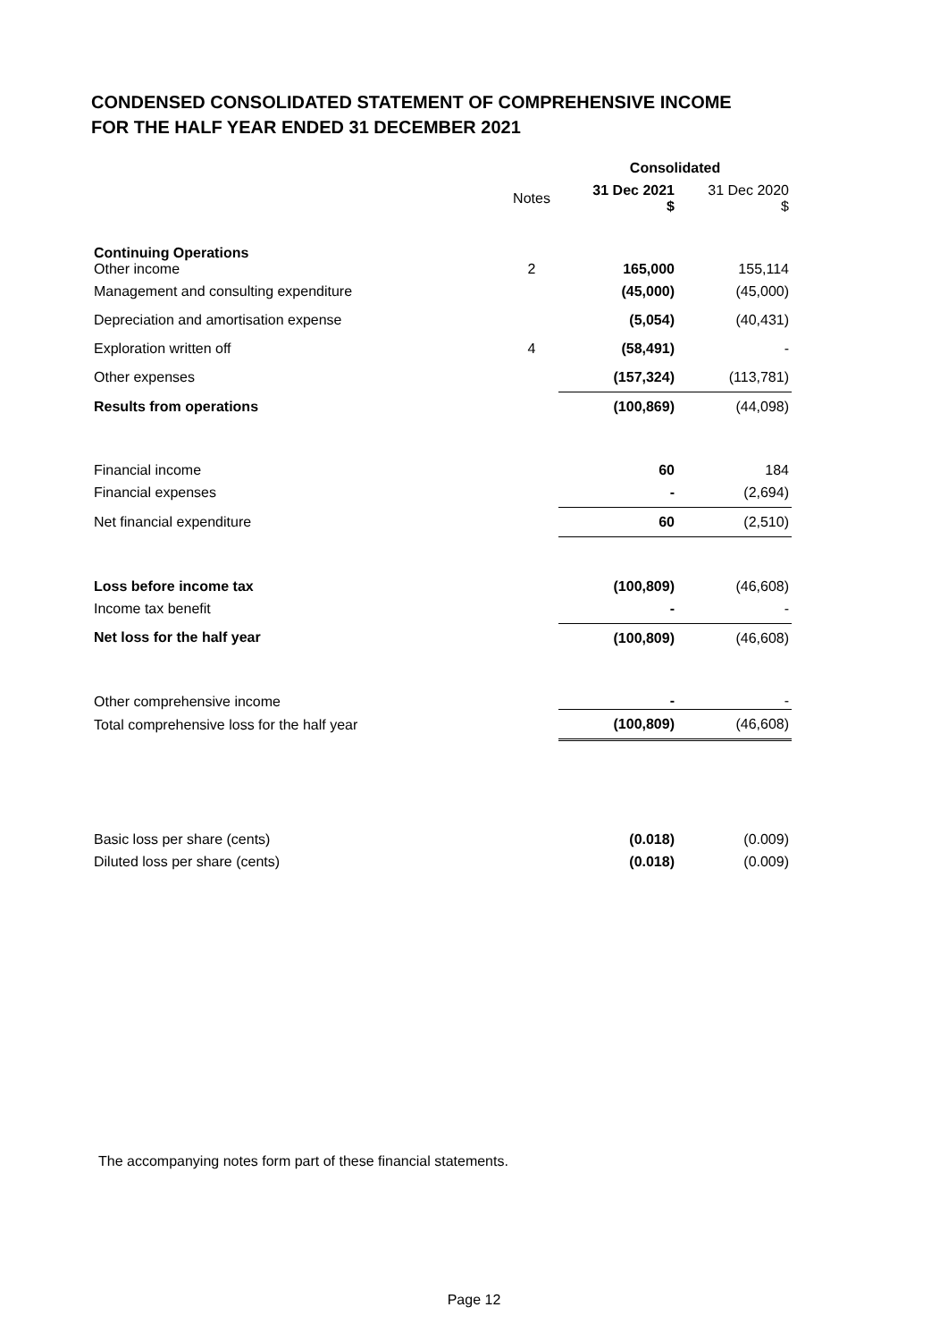CONDENSED CONSOLIDATED STATEMENT OF COMPREHENSIVE INCOME
FOR THE HALF YEAR ENDED 31 DECEMBER 2021
| | | Consolidated | |
| | Notes | 31 Dec 2021 $ | 31 Dec 2020 $ |
| Continuing Operations Other income | 2 | 165,000 | 155,114 |
| Management and consulting expenditure | | (45,000) | (45,000) |
| Depreciation and amortisation expense | | (5,054) | (40,431) |
| Exploration written off | 4 | (58,491) | - |
| Other expenses | | (157,324) | (113,781) |
| Results from operations | | (100,869) | (44,098) |
| Financial income | | 60 | 184 |
| Financial expenses | | - | (2,694) |
| Net financial expenditure | | 60 | (2,510) |
| Loss before income tax | | (100,809) | (46,608) |
| Income tax benefit | | - | - |
| Net loss for the half year | | (100,809) | (46,608) |
| Other comprehensive income | | - | - |
| Total comprehensive loss for the half year | | (100,809) | (46,608) |
| Basic loss per share (cents) | | (0.018) | (0.009) |
| Diluted loss per share (cents) | | (0.018) | (0.009) |
The accompanying notes form part of these financial statements.
Page 12